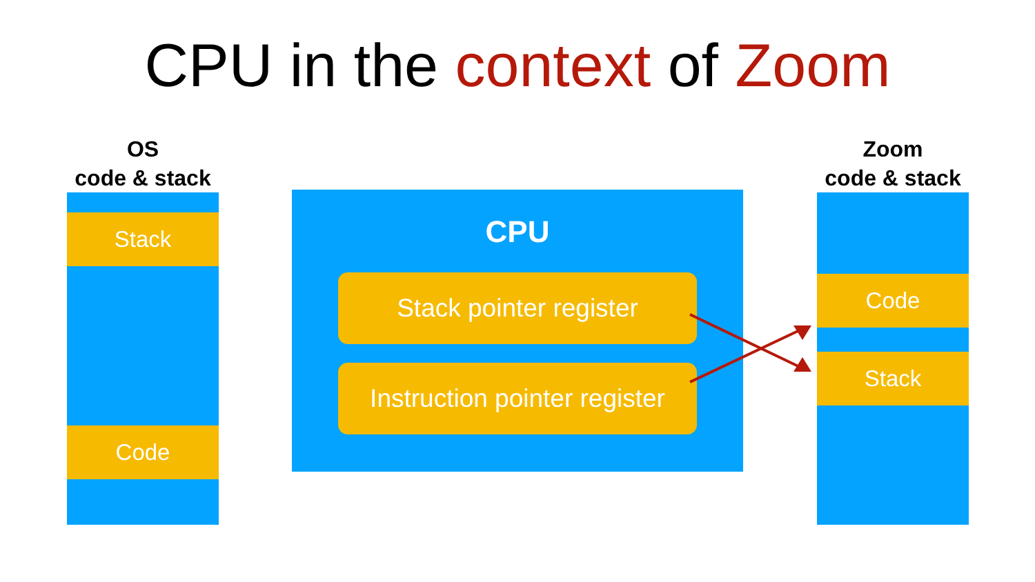CPU in the context of Zoom
OS
code & stack
Stack
Code
CPU
Stack pointer register
Instruction pointer register
Zoom
code & stack
Code
Stack